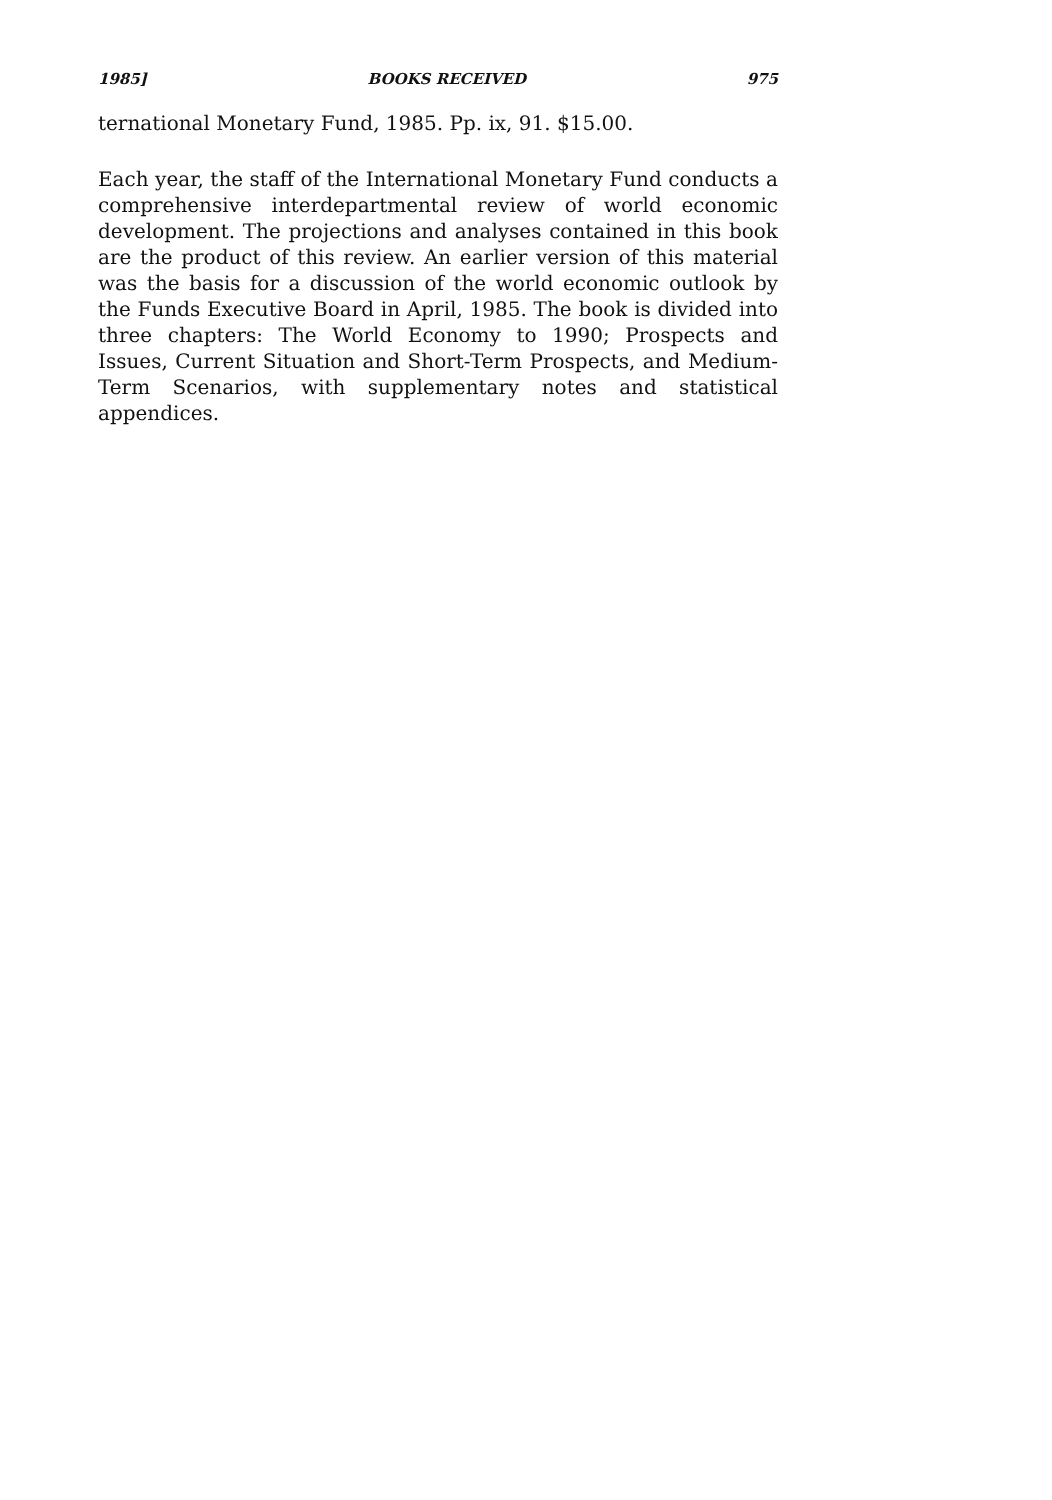1985] BOOKS RECEIVED 975
ternational Monetary Fund, 1985. Pp. ix, 91. $15.00.
Each year, the staff of the International Monetary Fund conducts a comprehensive interdepartmental review of world economic development. The projections and analyses contained in this book are the product of this review. An earlier version of this material was the basis for a discussion of the world economic outlook by the Funds Executive Board in April, 1985. The book is divided into three chapters: The World Economy to 1990; Prospects and Issues, Current Situation and Short-Term Prospects, and Medium-Term Scenarios, with supplementary notes and statistical appendices.